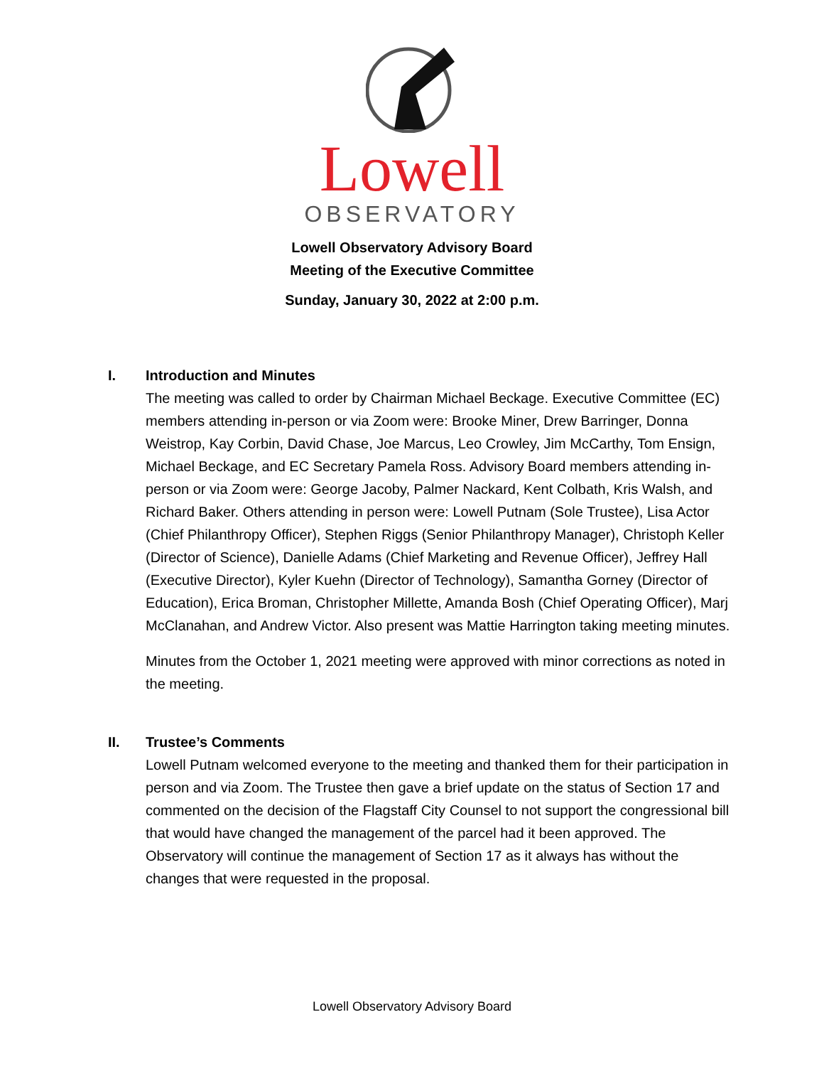Lowell
OBSERVATORY
Lowell Observatory Advisory Board
Meeting of the Executive Committee
Sunday, January 30, 2022 at 2:00 p.m.
I. Introduction and Minutes
The meeting was called to order by Chairman Michael Beckage. Executive Committee (EC) members attending in-person or via Zoom were: Brooke Miner, Drew Barringer, Donna Weistrop, Kay Corbin, David Chase, Joe Marcus, Leo Crowley, Jim McCarthy, Tom Ensign, Michael Beckage, and EC Secretary Pamela Ross. Advisory Board members attending in-person or via Zoom were: George Jacoby, Palmer Nackard, Kent Colbath, Kris Walsh, and Richard Baker. Others attending in person were: Lowell Putnam (Sole Trustee), Lisa Actor (Chief Philanthropy Officer), Stephen Riggs (Senior Philanthropy Manager), Christoph Keller (Director of Science), Danielle Adams (Chief Marketing and Revenue Officer), Jeffrey Hall (Executive Director), Kyler Kuehn (Director of Technology), Samantha Gorney (Director of Education), Erica Broman, Christopher Millette, Amanda Bosh (Chief Operating Officer), Marj McClanahan, and Andrew Victor. Also present was Mattie Harrington taking meeting minutes.
Minutes from the October 1, 2021 meeting were approved with minor corrections as noted in the meeting.
II. Trustee’s Comments
Lowell Putnam welcomed everyone to the meeting and thanked them for their participation in person and via Zoom. The Trustee then gave a brief update on the status of Section 17 and commented on the decision of the Flagstaff City Counsel to not support the congressional bill that would have changed the management of the parcel had it been approved. The Observatory will continue the management of Section 17 as it always has without the changes that were requested in the proposal.
Lowell Observatory Advisory Board